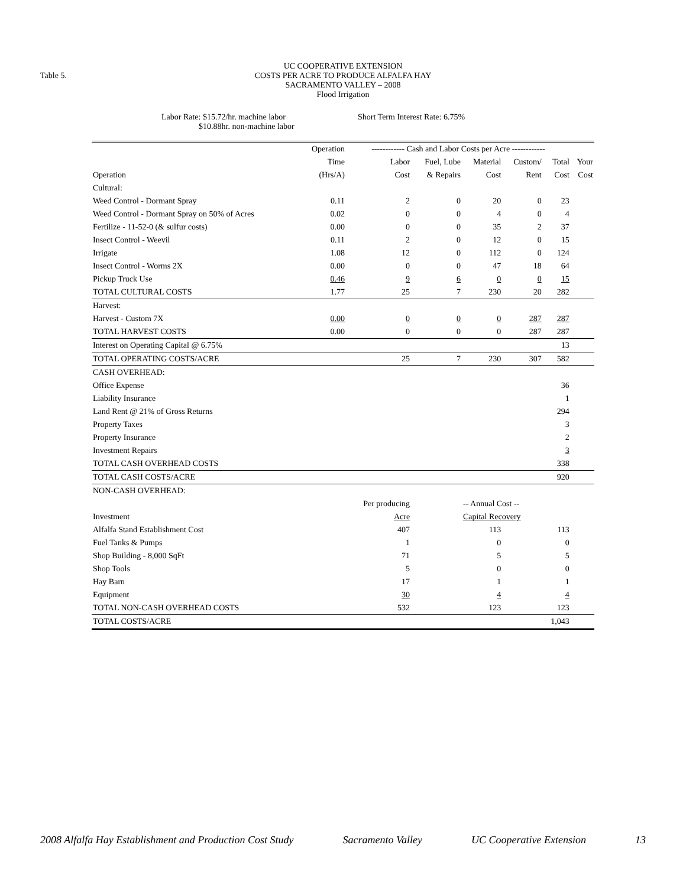Table 5.
UC COOPERATIVE EXTENSION
COSTS PER ACRE TO PRODUCE ALFALFA HAY
SACRAMENTO VALLEY – 2008
Flood Irrigation
Labor Rate: $15.72/hr. machine labor
$10.88hr. non-machine labor
Short Term Interest Rate: 6.75%
| | Operation | ------------ Cash and Labor Costs per Acre ------------ | | | | | |
| --- | --- | --- | --- | --- | --- | --- | --- |
| | Time | Labor | Fuel, Lube | Material | Custom/ | Total | Your |
| Operation | (Hrs/A) | Cost | & Repairs | Cost | Rent | Cost | Cost |
| Cultural: | | | | | | | |
| Weed Control - Dormant Spray | 0.11 | 2 | 0 | 20 | 0 | 23 | |
| Weed Control - Dormant Spray on 50% of Acres | 0.02 | 0 | 0 | 4 | 0 | 4 | |
| Fertilize - 11-52-0 (& sulfur costs) | 0.00 | 0 | 0 | 35 | 2 | 37 | |
| Insect Control - Weevil | 0.11 | 2 | 0 | 12 | 0 | 15 | |
| Irrigate | 1.08 | 12 | 0 | 112 | 0 | 124 | |
| Insect Control - Worms 2X | 0.00 | 0 | 0 | 47 | 18 | 64 | |
| Pickup Truck Use | 0.46 | 9 | 6 | 0 | 0 | 15 | |
| TOTAL CULTURAL COSTS | 1.77 | 25 | 7 | 230 | 20 | 282 | |
| Harvest: | | | | | | | |
| Harvest - Custom 7X | 0.00 | 0 | 0 | 0 | 287 | 287 | |
| TOTAL HARVEST COSTS | 0.00 | 0 | 0 | 0 | 287 | 287 | |
| Interest on Operating Capital @ 6.75% | | | | | | 13 | |
| TOTAL OPERATING COSTS/ACRE | | 25 | 7 | 230 | 307 | 582 | |
| CASH OVERHEAD: | | | | | | | |
| Office Expense | | | | | | 36 | |
| Liability Insurance | | | | | | 1 | |
| Land Rent @ 21% of Gross Returns | | | | | | 294 | |
| Property Taxes | | | | | | 3 | |
| Property Insurance | | | | | | 2 | |
| Investment Repairs | | | | | | 3 | |
| TOTAL CASH OVERHEAD COSTS | | | | | | 338 | |
| TOTAL CASH COSTS/ACRE | | | | | | 920 | |
| NON-CASH OVERHEAD: | | | | | | | |
| | | Per producing | | -- Annual Cost -- | | | |
| Investment | | Acre | | Capital Recovery | | | |
| Alfalfa Stand Establishment Cost | | 407 | | 113 | | 113 | |
| Fuel Tanks & Pumps | | 1 | | 0 | | 0 | |
| Shop Building - 8,000 SqFt | | 71 | | 5 | | 5 | |
| Shop Tools | | 5 | | 0 | | 0 | |
| Hay Barn | | 17 | | 1 | | 1 | |
| Equipment | | 30 | | 4 | | 4 | |
| TOTAL NON-CASH OVERHEAD COSTS | | 532 | | 123 | | 123 | |
| TOTAL COSTS/ACRE | | | | | | 1,043 | |
2008 Alfalfa Hay Establishment and Production Cost Study Sacramento Valley UC Cooperative Extension 13